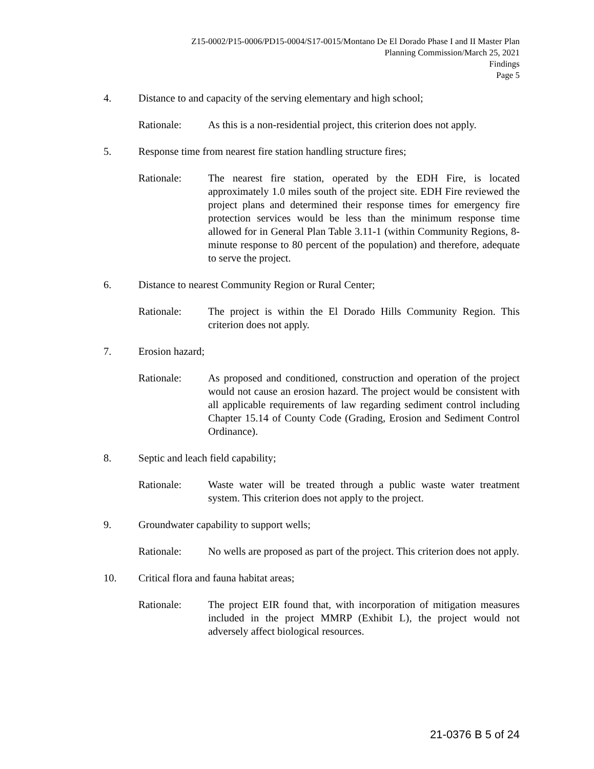Z15-0002/P15-0006/PD15-0004/S17-0015/Montano De El Dorado Phase I and II Master Plan
Planning Commission/March 25, 2021
Findings
Page 5
4. Distance to and capacity of the serving elementary and high school;
Rationale: As this is a non-residential project, this criterion does not apply.
5. Response time from nearest fire station handling structure fires;
Rationale: The nearest fire station, operated by the EDH Fire, is located approximately 1.0 miles south of the project site. EDH Fire reviewed the project plans and determined their response times for emergency fire protection services would be less than the minimum response time allowed for in General Plan Table 3.11-1 (within Community Regions, 8-minute response to 80 percent of the population) and therefore, adequate to serve the project.
6. Distance to nearest Community Region or Rural Center;
Rationale: The project is within the El Dorado Hills Community Region. This criterion does not apply.
7. Erosion hazard;
Rationale: As proposed and conditioned, construction and operation of the project would not cause an erosion hazard. The project would be consistent with all applicable requirements of law regarding sediment control including Chapter 15.14 of County Code (Grading, Erosion and Sediment Control Ordinance).
8. Septic and leach field capability;
Rationale: Waste water will be treated through a public waste water treatment system. This criterion does not apply to the project.
9. Groundwater capability to support wells;
Rationale: No wells are proposed as part of the project. This criterion does not apply.
10. Critical flora and fauna habitat areas;
Rationale: The project EIR found that, with incorporation of mitigation measures included in the project MMRP (Exhibit L), the project would not adversely affect biological resources.
21-0376 B 5 of 24